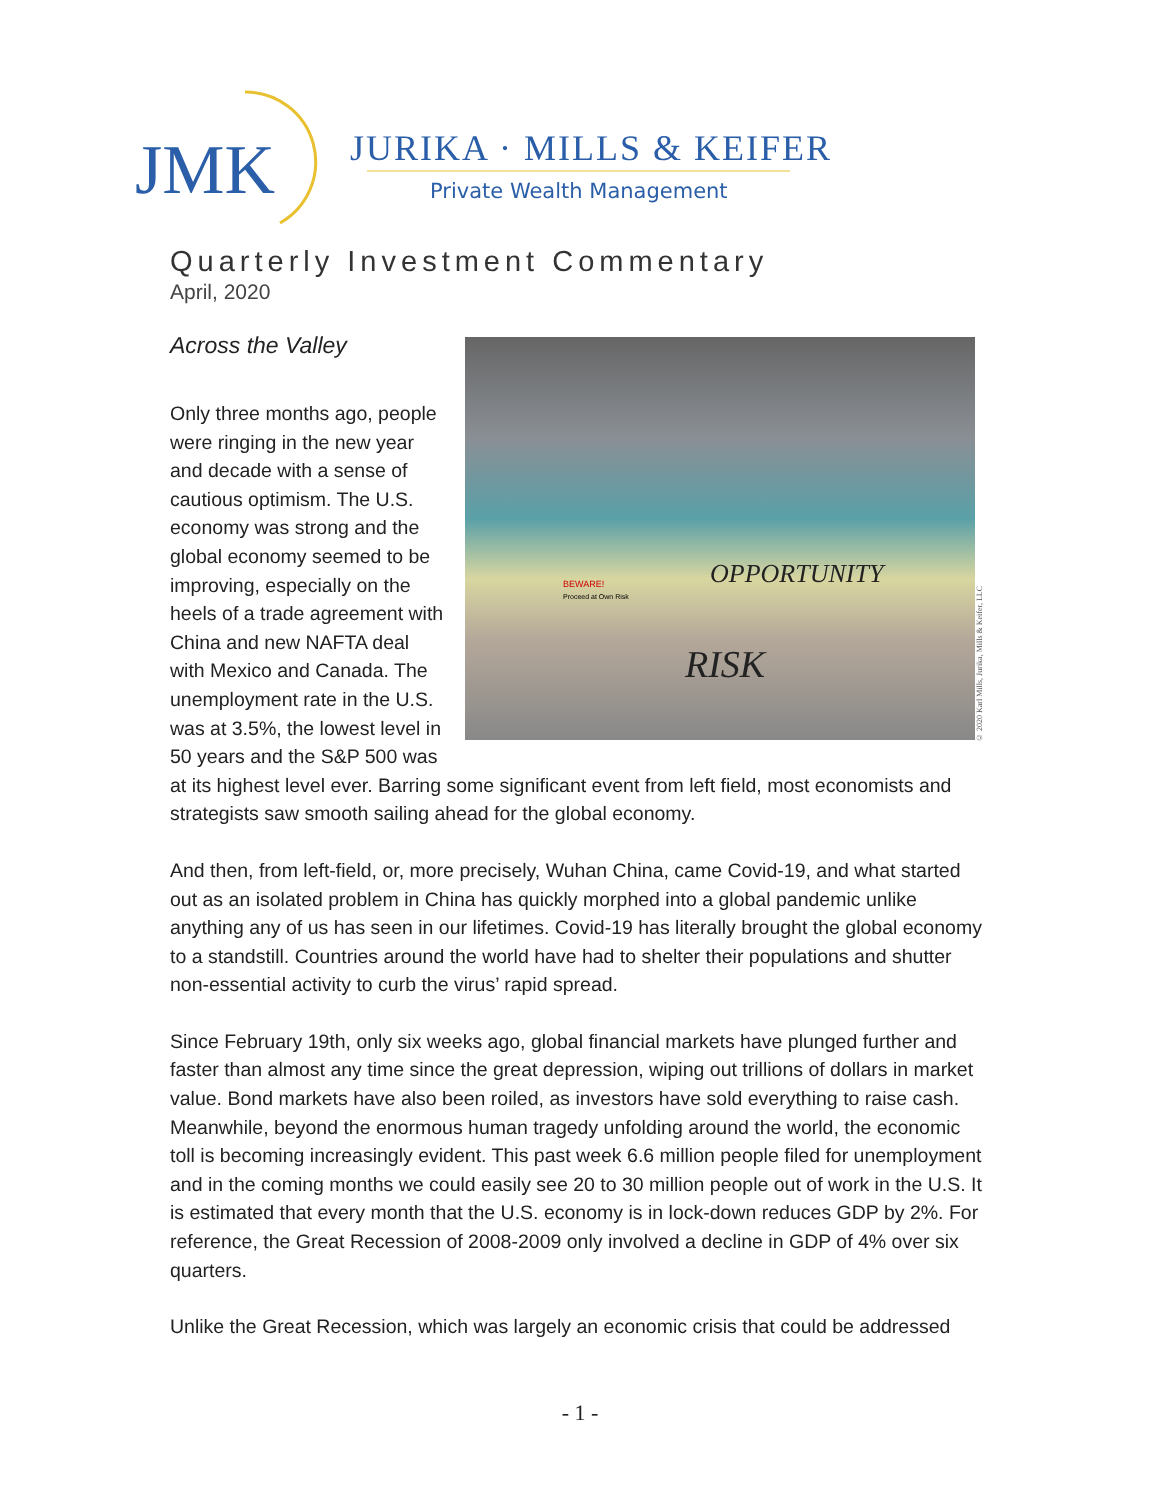JMK
JURIKA · MILLS & KEIFER
Private Wealth Management
Quarterly Investment Commentary
April, 2020
Across the Valley
OPPORTUNITY
RISK
BEWARE!
Proceed at Own Risk
© 2020 Karl Mills, Jurika, Mills & Keifer, LLC
Only three months ago, people were ringing in the new year and decade with a sense of cautious optimism. The U.S. economy was strong and the global economy seemed to be improving, especially on the heels of a trade agreement with China and new NAFTA deal with Mexico and Canada. The unemployment rate in the U.S. was at 3.5%, the lowest level in 50 years and the S&P 500 was at its highest level ever. Barring some significant event from left field, most economists and strategists saw smooth sailing ahead for the global economy.
And then, from left-field, or, more precisely, Wuhan China, came Covid-19, and what started out as an isolated problem in China has quickly morphed into a global pandemic unlike anything any of us has seen in our lifetimes. Covid-19 has literally brought the global economy to a standstill. Countries around the world have had to shelter their populations and shutter non-essential activity to curb the virus’ rapid spread.
Since February 19th, only six weeks ago, global financial markets have plunged further and faster than almost any time since the great depression, wiping out trillions of dollars in market value. Bond markets have also been roiled, as investors have sold everything to raise cash. Meanwhile, beyond the enormous human tragedy unfolding around the world, the economic toll is becoming increasingly evident. This past week 6.6 million people filed for unemployment and in the coming months we could easily see 20 to 30 million people out of work in the U.S. It is estimated that every month that the U.S. economy is in lock-down reduces GDP by 2%. For reference, the Great Recession of 2008-2009 only involved a decline in GDP of 4% over six quarters.
Unlike the Great Recession, which was largely an economic crisis that could be addressed
- 1 -